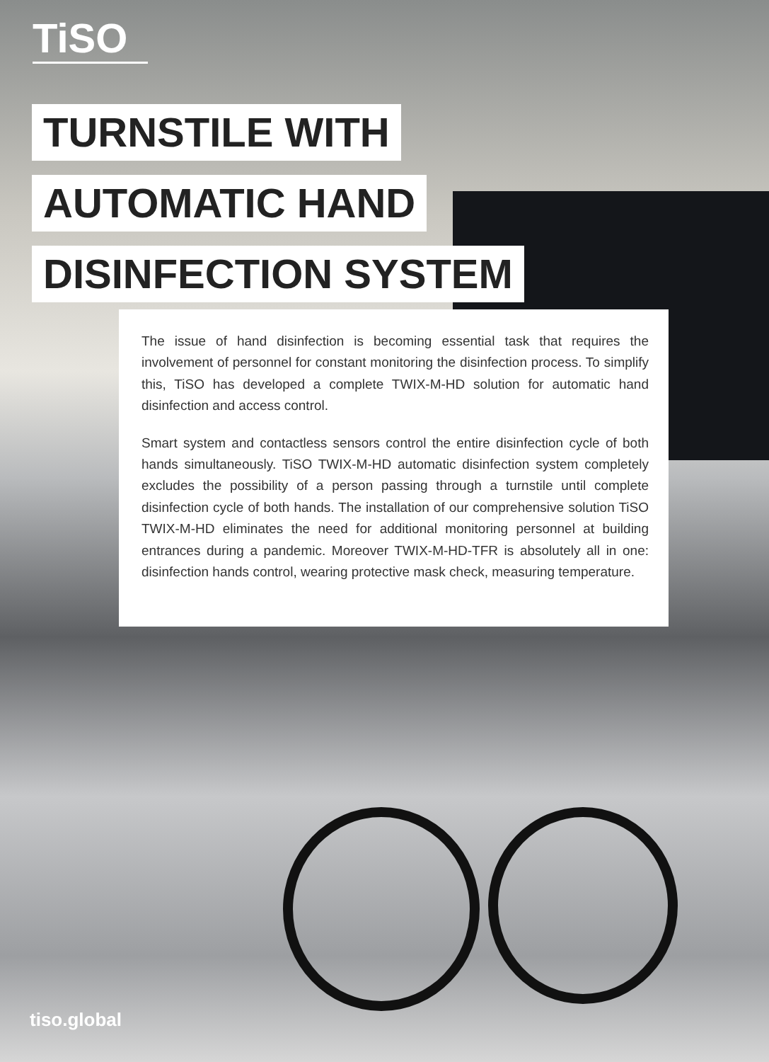TiSO
TURNSTILE WITH
AUTOMATIC HAND
DISINFECTION SYSTEM
The issue of hand disinfection is becoming essential task that requires the involvement of personnel for constant monitoring the disinfection process. To simplify this, TiSO has developed a complete TWIX-M-HD solution for automatic hand disinfection and access control.
Smart system and contactless sensors control the entire disinfection cycle of both hands simultaneously. TiSO TWIX-M-HD automatic disinfection system completely excludes the possibility of a person passing through a turnstile until complete disinfection cycle of both hands. The installation of our comprehensive solution TiSO TWIX-M-HD eliminates the need for additional monitoring personnel at building entrances during a pandemic. Moreover TWIX-M-HD-TFR is absolutely all in one: disinfection hands control, wearing protective mask check, measuring temperature.
tiso.global